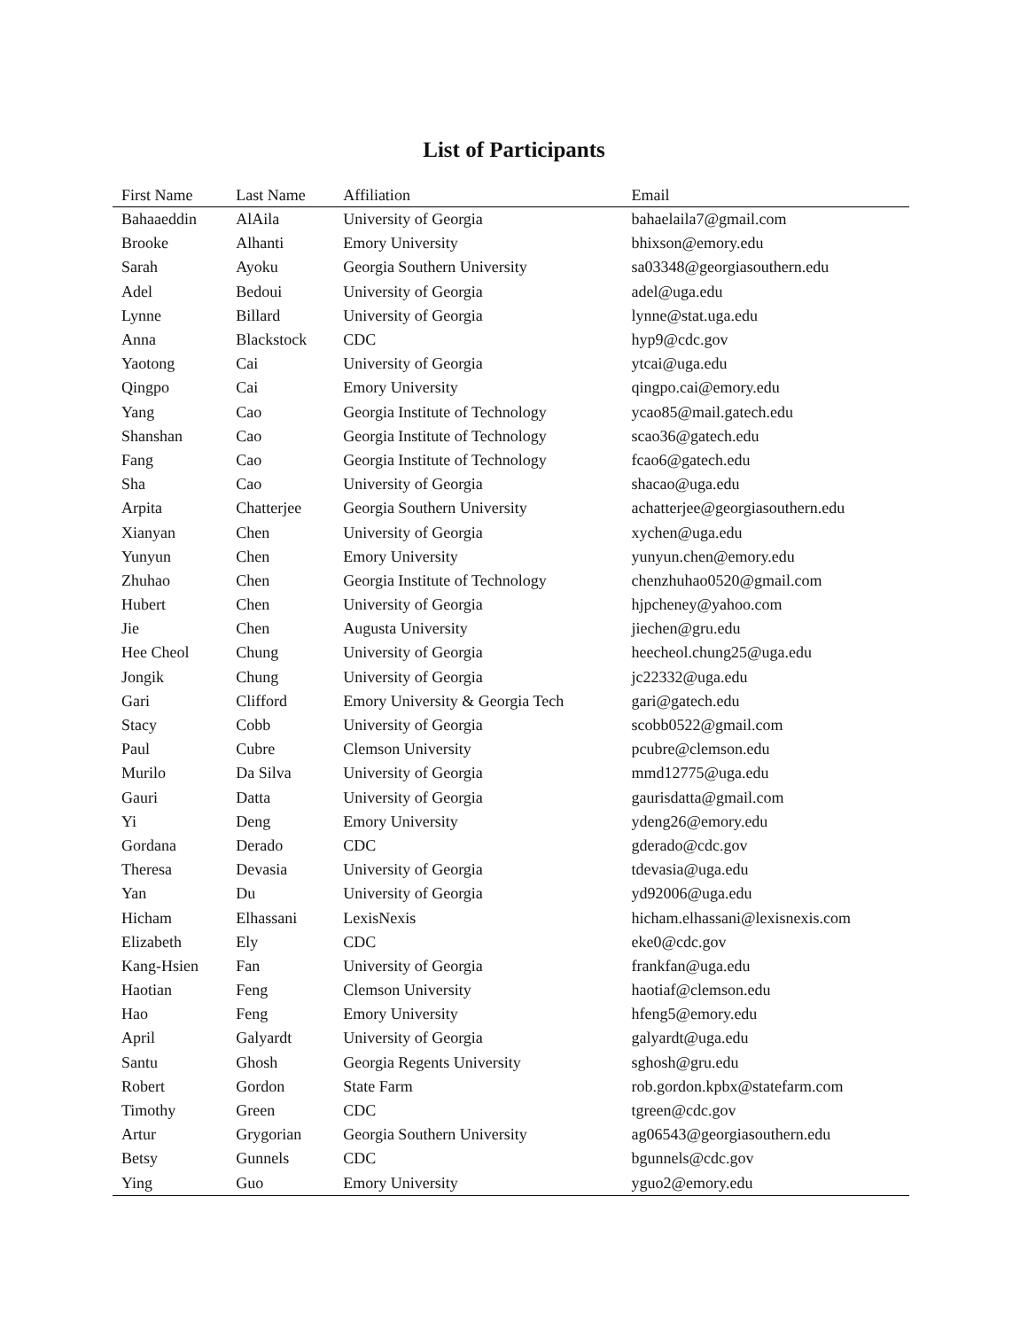List of Participants
| First Name | Last Name | Affiliation | Email |
| --- | --- | --- | --- |
| Bahaaeddin | AlAila | University of Georgia | bahaelaila7@gmail.com |
| Brooke | Alhanti | Emory University | bhixson@emory.edu |
| Sarah | Ayoku | Georgia Southern University | sa03348@georgiasouthern.edu |
| Adel | Bedoui | University of Georgia | adel@uga.edu |
| Lynne | Billard | University of Georgia | lynne@stat.uga.edu |
| Anna | Blackstock | CDC | hyp9@cdc.gov |
| Yaotong | Cai | University of Georgia | ytcai@uga.edu |
| Qingpo | Cai | Emory University | qingpo.cai@emory.edu |
| Yang | Cao | Georgia Institute of Technology | ycao85@mail.gatech.edu |
| Shanshan | Cao | Georgia Institute of Technology | scao36@gatech.edu |
| Fang | Cao | Georgia Institute of Technology | fcao6@gatech.edu |
| Sha | Cao | University of Georgia | shacao@uga.edu |
| Arpita | Chatterjee | Georgia Southern University | achatterjee@georgiasouthern.edu |
| Xianyan | Chen | University of Georgia | xychen@uga.edu |
| Yunyun | Chen | Emory University | yunyun.chen@emory.edu |
| Zhuhao | Chen | Georgia Institute of Technology | chenzhuhao0520@gmail.com |
| Hubert | Chen | University of Georgia | hjpcheney@yahoo.com |
| Jie | Chen | Augusta University | jiechen@gru.edu |
| Hee Cheol | Chung | University of Georgia | heecheol.chung25@uga.edu |
| Jongik | Chung | University of Georgia | jc22332@uga.edu |
| Gari | Clifford | Emory University & Georgia Tech | gari@gatech.edu |
| Stacy | Cobb | University of Georgia | scobb0522@gmail.com |
| Paul | Cubre | Clemson University | pcubre@clemson.edu |
| Murilo | Da Silva | University of Georgia | mmd12775@uga.edu |
| Gauri | Datta | University of Georgia | gaurisdatta@gmail.com |
| Yi | Deng | Emory University | ydeng26@emory.edu |
| Gordana | Derado | CDC | gderado@cdc.gov |
| Theresa | Devasia | University of Georgia | tdevasia@uga.edu |
| Yan | Du | University of Georgia | yd92006@uga.edu |
| Hicham | Elhassani | LexisNexis | hicham.elhassani@lexisnexis.com |
| Elizabeth | Ely | CDC | eke0@cdc.gov |
| Kang-Hsien | Fan | University of Georgia | frankfan@uga.edu |
| Haotian | Feng | Clemson University | haotiaf@clemson.edu |
| Hao | Feng | Emory University | hfeng5@emory.edu |
| April | Galyardt | University of Georgia | galyardt@uga.edu |
| Santu | Ghosh | Georgia Regents University | sghosh@gru.edu |
| Robert | Gordon | State Farm | rob.gordon.kpbx@statefarm.com |
| Timothy | Green | CDC | tgreen@cdc.gov |
| Artur | Grygorian | Georgia Southern University | ag06543@georgiasouthern.edu |
| Betsy | Gunnels | CDC | bgunnels@cdc.gov |
| Ying | Guo | Emory University | yguo2@emory.edu |